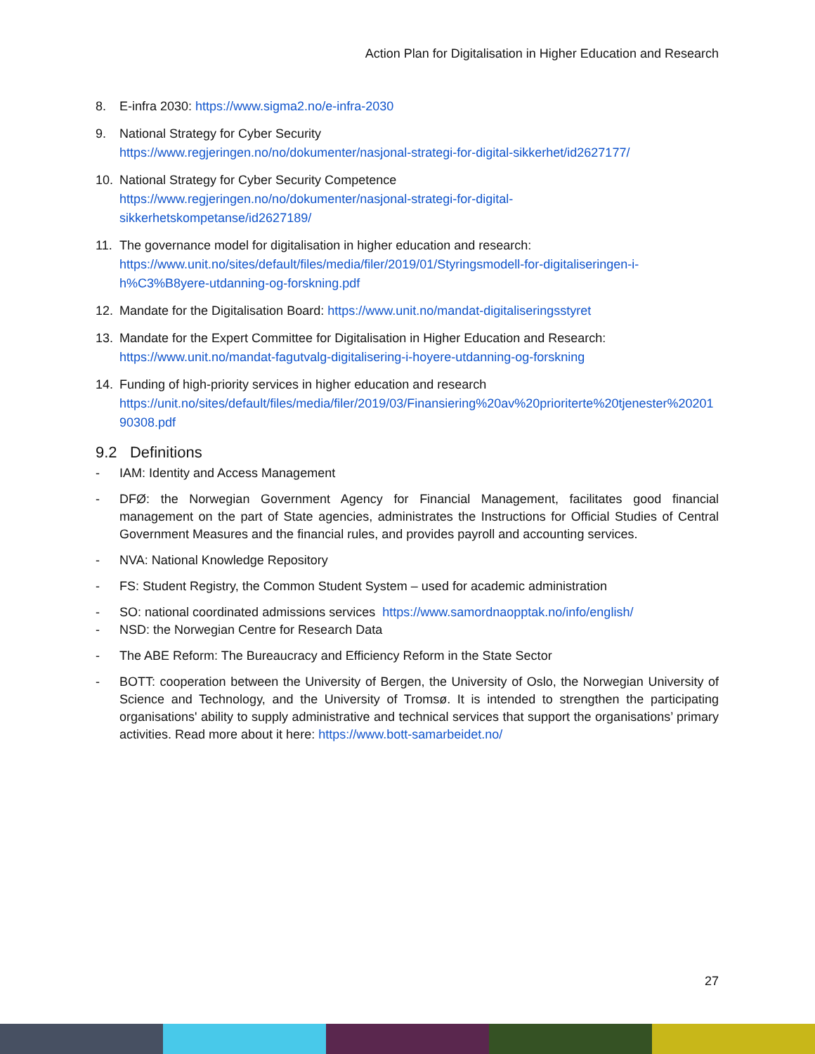Action Plan for Digitalisation in Higher Education and Research
8. E-infra 2030: https://www.sigma2.no/e-infra-2030
9. National Strategy for Cyber Security
https://www.regjeringen.no/no/dokumenter/nasjonal-strategi-for-digital-sikkerhet/id2627177/
10. National Strategy for Cyber Security Competence
https://www.regjeringen.no/no/dokumenter/nasjonal-strategi-for-digital-
sikkerhetskompetanse/id2627189/
11. The governance model for digitalisation in higher education and research:
https://www.unit.no/sites/default/files/media/filer/2019/01/Styringsmodell-for-digitaliseringen-i-h%C3%B8yere-utdanning-og-forskning.pdf
12. Mandate for the Digitalisation Board: https://www.unit.no/mandat-digitaliseringsstyret
13. Mandate for the Expert Committee for Digitalisation in Higher Education and Research:
https://www.unit.no/mandat-fagutvalg-digitalisering-i-hoyere-utdanning-og-forskning
14. Funding of high-priority services in higher education and research
https://unit.no/sites/default/files/media/filer/2019/03/Finansiering%20av%20prioriterte%20tjenester%2020190308.pdf
9.2 Definitions
- IAM: Identity and Access Management
- DFØ: the Norwegian Government Agency for Financial Management, facilitates good financial management on the part of State agencies, administrates the Instructions for Official Studies of Central Government Measures and the financial rules, and provides payroll and accounting services.
- NVA: National Knowledge Repository
- FS: Student Registry, the Common Student System – used for academic administration
- SO: national coordinated admissions services https://www.samordnaopptak.no/info/english/
- NSD: the Norwegian Centre for Research Data
- The ABE Reform: The Bureaucracy and Efficiency Reform in the State Sector
- BOTT: cooperation between the University of Bergen, the University of Oslo, the Norwegian University of Science and Technology, and the University of Tromsø. It is intended to strengthen the participating organisations' ability to supply administrative and technical services that support the organisations’ primary activities. Read more about it here: https://www.bott-samarbeidet.no/
27